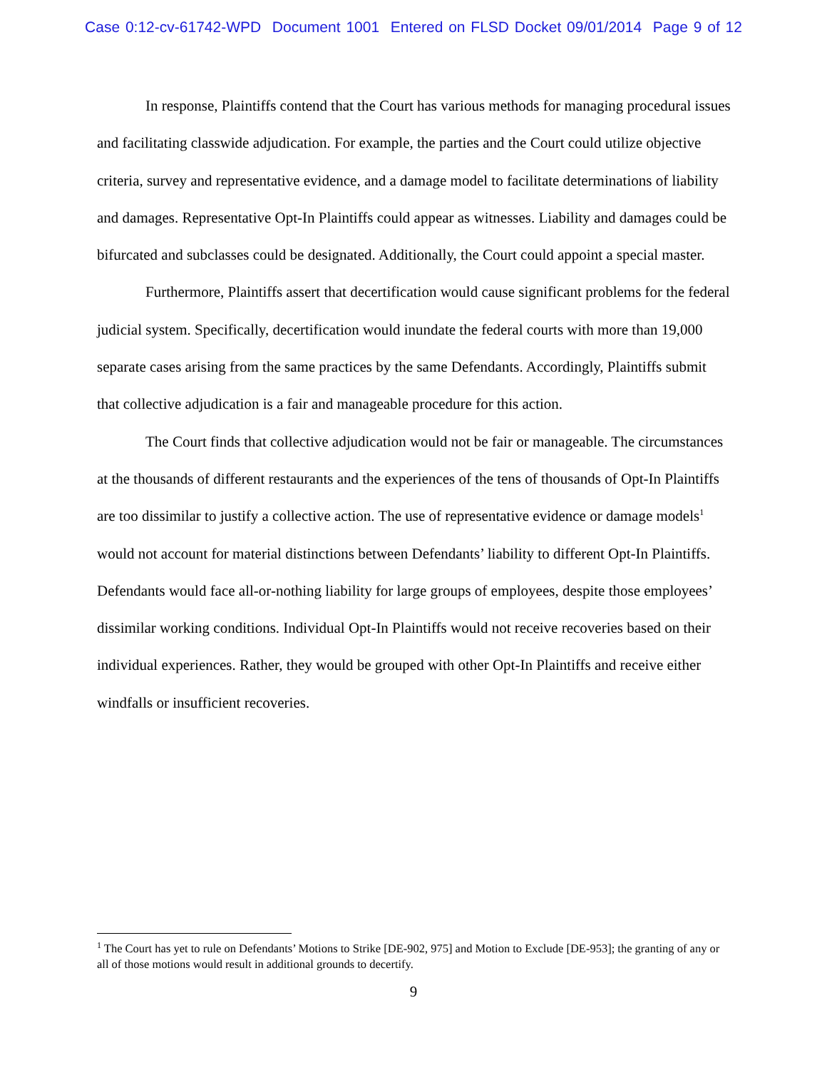Case 0:12-cv-61742-WPD Document 1001 Entered on FLSD Docket 09/01/2014 Page 9 of 12
In response, Plaintiffs contend that the Court has various methods for managing procedural issues and facilitating classwide adjudication. For example, the parties and the Court could utilize objective criteria, survey and representative evidence, and a damage model to facilitate determinations of liability and damages. Representative Opt-In Plaintiffs could appear as witnesses. Liability and damages could be bifurcated and subclasses could be designated. Additionally, the Court could appoint a special master.
Furthermore, Plaintiffs assert that decertification would cause significant problems for the federal judicial system. Specifically, decertification would inundate the federal courts with more than 19,000 separate cases arising from the same practices by the same Defendants. Accordingly, Plaintiffs submit that collective adjudication is a fair and manageable procedure for this action.
The Court finds that collective adjudication would not be fair or manageable. The circumstances at the thousands of different restaurants and the experiences of the tens of thousands of Opt-In Plaintiffs are too dissimilar to justify a collective action. The use of representative evidence or damage models<sup>1</sup> would not account for material distinctions between Defendants’ liability to different Opt-In Plaintiffs. Defendants would face all-or-nothing liability for large groups of employees, despite those employees’ dissimilar working conditions. Individual Opt-In Plaintiffs would not receive recoveries based on their individual experiences. Rather, they would be grouped with other Opt-In Plaintiffs and receive either windfalls or insufficient recoveries.
<sup>1</sup> The Court has yet to rule on Defendants’ Motions to Strike [DE-902, 975] and Motion to Exclude [DE-953]; the granting of any or all of those motions would result in additional grounds to decertify.
9